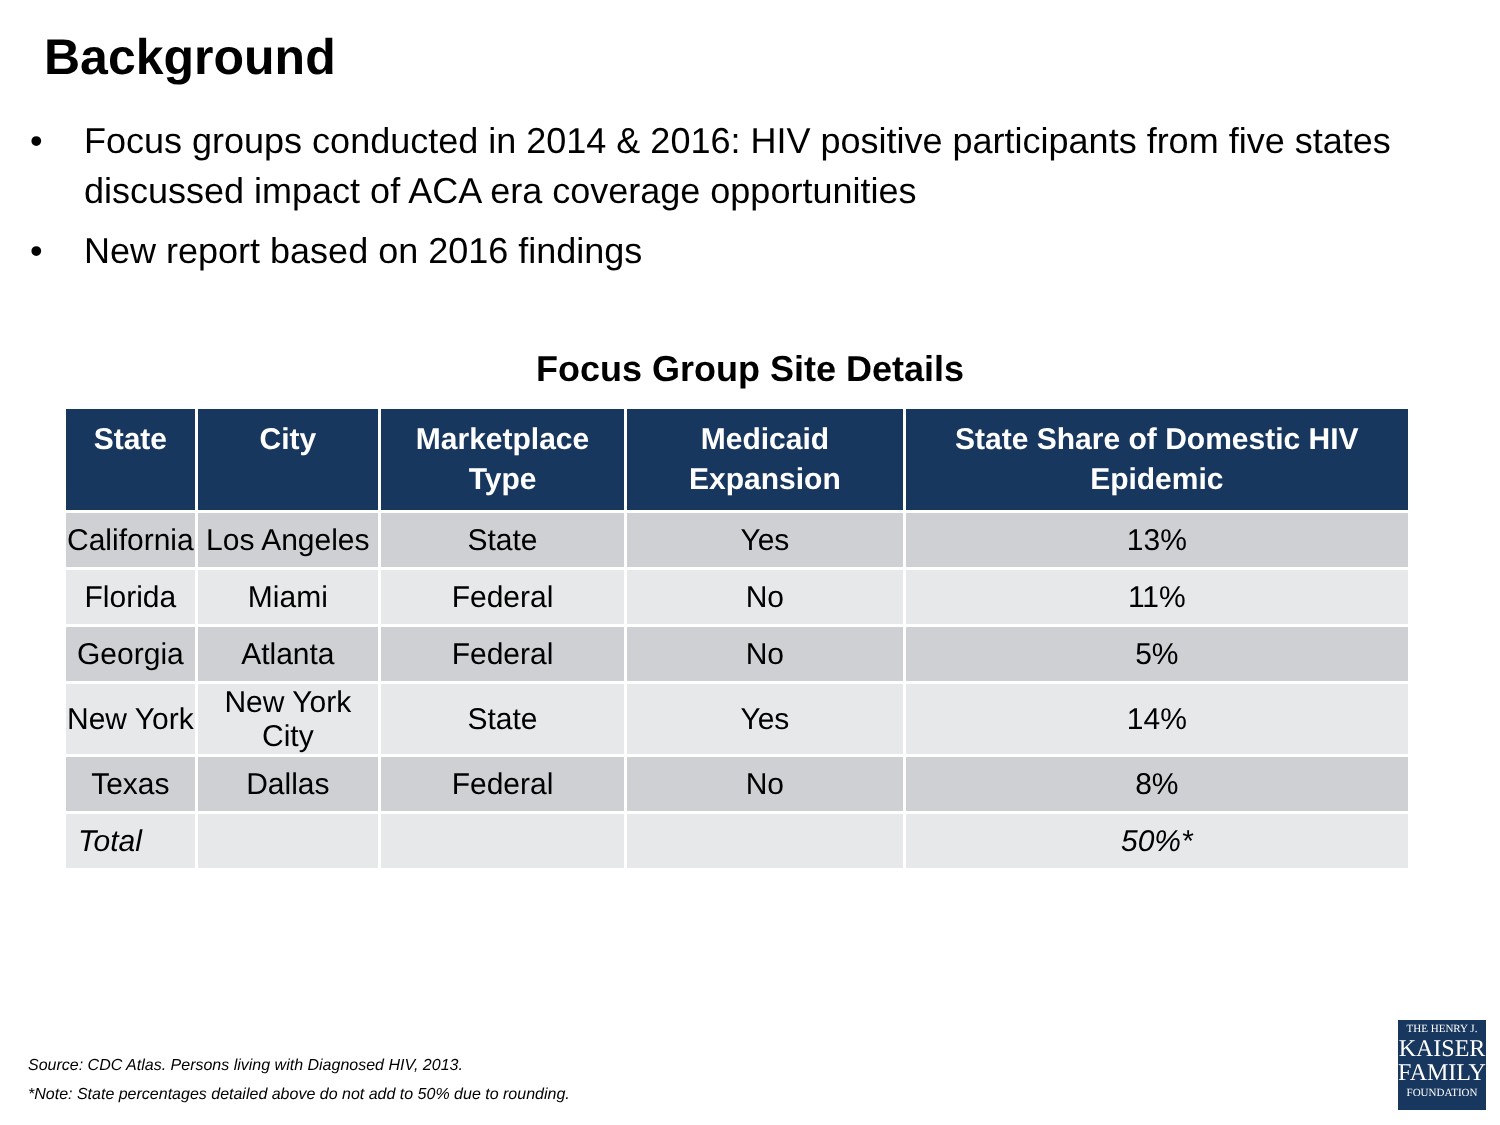Background
• Focus groups conducted in 2014 & 2016: HIV positive participants from five states discussed impact of ACA era coverage opportunities
• New report based on 2016 findings
Focus Group Site Details
| State | City | Marketplace Type | Medicaid Expansion | State Share of Domestic HIV Epidemic |
| --- | --- | --- | --- | --- |
| California | Los Angeles | State | Yes | 13% |
| Florida | Miami | Federal | No | 11% |
| Georgia | Atlanta | Federal | No | 5% |
| New York | New York City | State | Yes | 14% |
| Texas | Dallas | Federal | No | 8% |
| Total | | | | 50%* |
Source: CDC Atlas. Persons living with Diagnosed HIV, 2013.
*Note: State percentages detailed above do not add to 50% due to rounding.
THE HENRY J.
KAISER
FAMILY
FOUNDATION